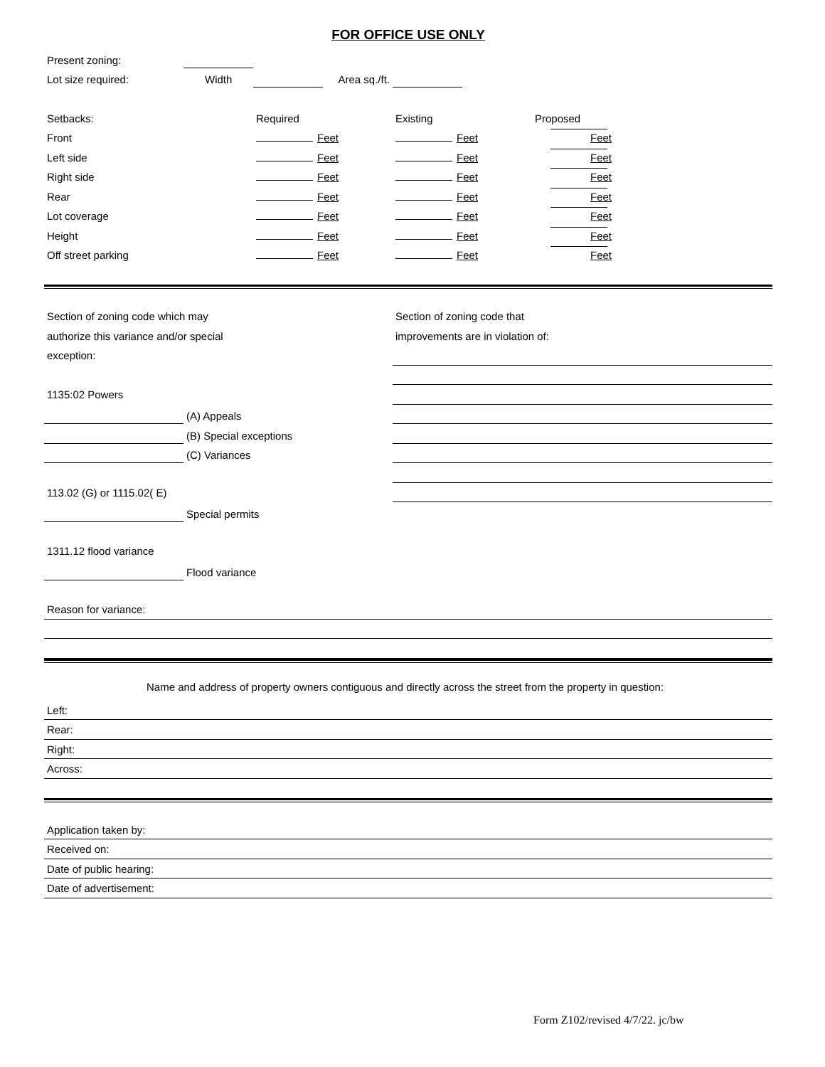FOR OFFICE USE ONLY
Present zoning:
Lot size required:
Width
Area sq./ft.
Setbacks:
Required
Existing
Proposed
Front
Feet
Feet
Feet
Left side
Feet
Feet
Feet
Right side
Feet
Feet
Feet
Rear
Feet
Feet
Feet
Lot coverage
Feet
Feet
Feet
Height
Feet
Feet
Feet
Off street parking
Feet
Feet
Feet
Section of zoning code which may
authorize this variance and/or special
exception:
1135:02 Powers
(A) Appeals
(B) Special exceptions
(C) Variances
113.02 (G) or 1115.02( E)
Special permits
1311.12 flood variance
Flood variance
Section of zoning code that
improvements are in violation of:
Reason for variance:
Name and address of property owners contiguous and directly across the street from the property in question:
Left:
Rear:
Right:
Across:
Application taken by:
Received on:
Date of public hearing:
Date of advertisement:
Form Z102/revised 4/7/22. jc/bw